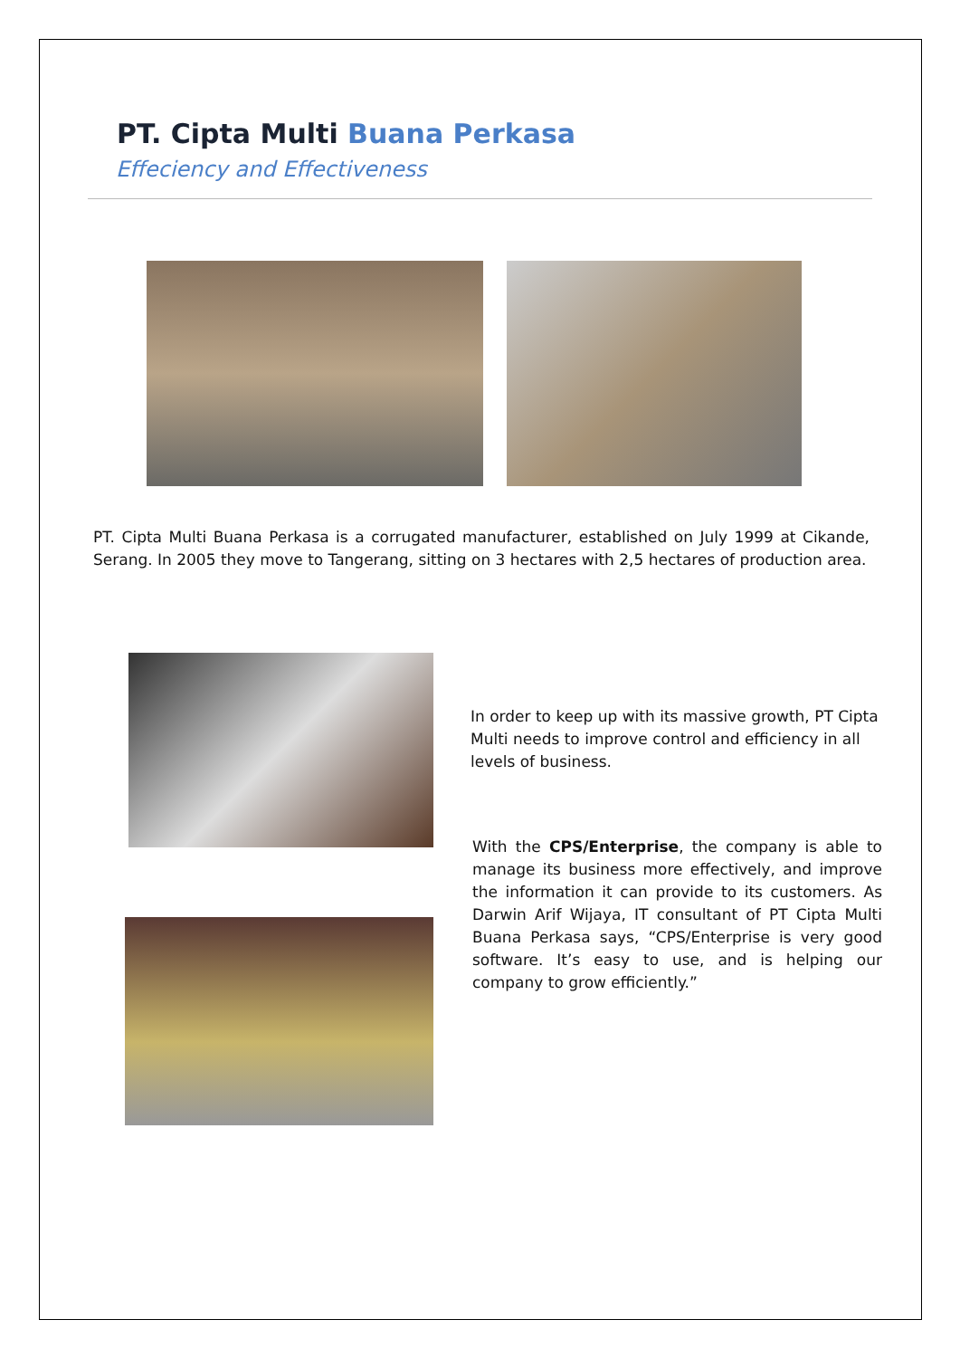PT. Cipta Multi Buana Perkasa
Effeciency and Effectiveness
PT. Cipta Multi Buana Perkasa is a corrugated manufacturer, established on July 1999 at Cikande, Serang. In 2005 they move to Tangerang, sitting on 3 hectares with 2,5 hectares of production area.
In order to keep up with its massive growth, PT Cipta Multi needs to improve control and efficiency in all levels of business.
With the CPS/Enterprise, the company is able to manage its business more effectively, and improve the information it can provide to its customers. As Darwin Arif Wijaya, IT consultant of PT Cipta Multi Buana Perkasa says, “CPS/Enterprise is very good software. It’s easy to use, and is helping our company to grow efficiently.”